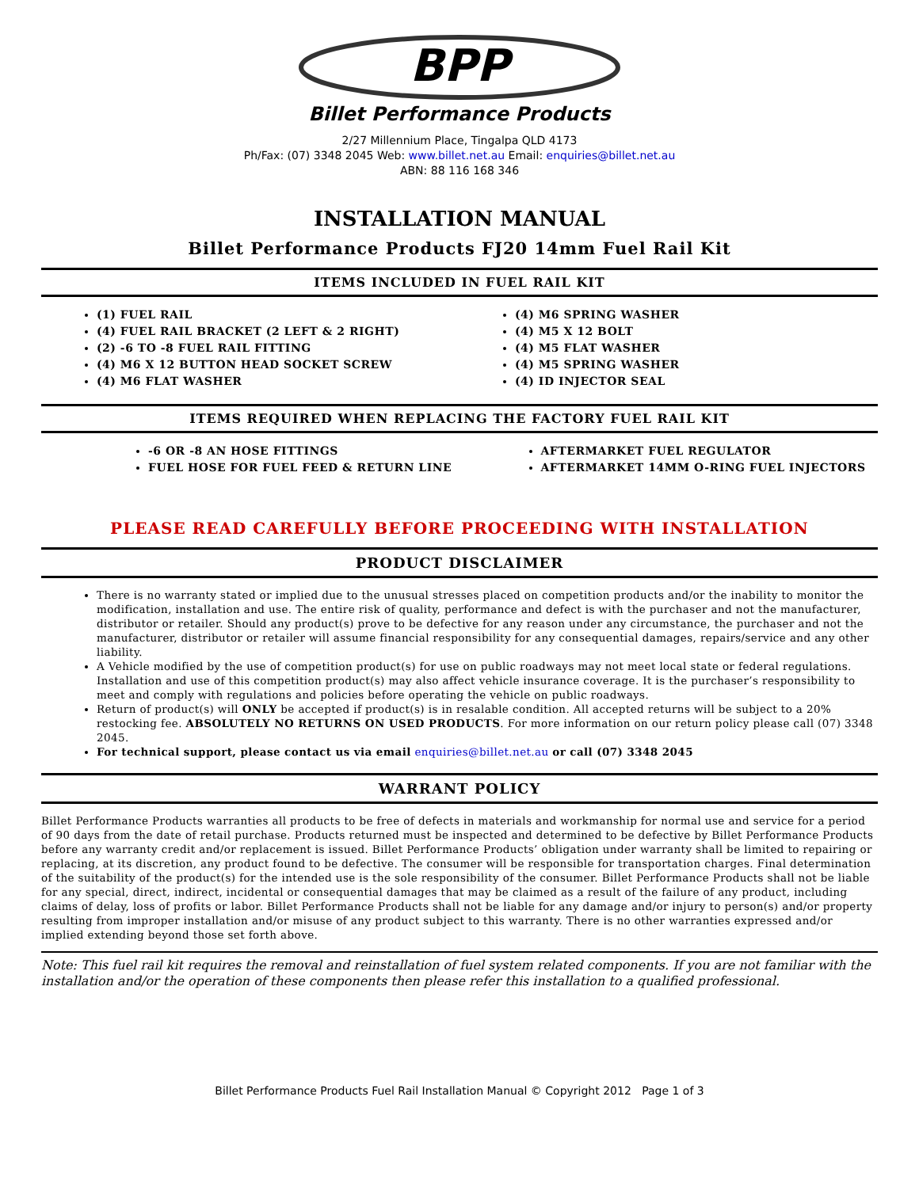BPP
Billet Performance Products
2/27 Millennium Place, Tingalpa QLD 4173
Ph/Fax: (07) 3348 2045 Web: www.billet.net.au Email: enquiries@billet.net.au
ABN: 88 116 168 346
INSTALLATION MANUAL
Billet Performance Products FJ20 14mm Fuel Rail Kit
ITEMS INCLUDED IN FUEL RAIL KIT
(1) FUEL RAIL
(4) FUEL RAIL BRACKET (2 LEFT & 2 RIGHT)
(2) -6 TO -8 FUEL RAIL FITTING
(4) M6 X 12 BUTTON HEAD SOCKET SCREW
(4) M6 FLAT WASHER
(4) M6 SPRING WASHER
(4) M5 X 12 BOLT
(4) M5 FLAT WASHER
(4) M5 SPRING WASHER
(4) ID INJECTOR SEAL
ITEMS REQUIRED WHEN REPLACING THE FACTORY FUEL RAIL KIT
-6 OR -8 AN HOSE FITTINGS
FUEL HOSE FOR FUEL FEED & RETURN LINE
AFTERMARKET FUEL REGULATOR
AFTERMARKET 14MM O-RING FUEL INJECTORS
PLEASE READ CAREFULLY BEFORE PROCEEDING WITH INSTALLATION
PRODUCT DISCLAIMER
There is no warranty stated or implied due to the unusual stresses placed on competition products and/or the inability to monitor the modification, installation and use. The entire risk of quality, performance and defect is with the purchaser and not the manufacturer, distributor or retailer. Should any product(s) prove to be defective for any reason under any circumstance, the purchaser and not the manufacturer, distributor or retailer will assume financial responsibility for any consequential damages, repairs/service and any other liability.
A Vehicle modified by the use of competition product(s) for use on public roadways may not meet local state or federal regulations. Installation and use of this competition product(s) may also affect vehicle insurance coverage. It is the purchaser’s responsibility to meet and comply with regulations and policies before operating the vehicle on public roadways.
Return of product(s) will ONLY be accepted if product(s) is in resalable condition. All accepted returns will be subject to a 20% restocking fee. ABSOLUTELY NO RETURNS ON USED PRODUCTS. For more information on our return policy please call (07) 3348 2045.
For technical support, please contact us via email enquiries@billet.net.au or call (07) 3348 2045
WARRANT POLICY
Billet Performance Products warranties all products to be free of defects in materials and workmanship for normal use and service for a period of 90 days from the date of retail purchase. Products returned must be inspected and determined to be defective by Billet Performance Products before any warranty credit and/or replacement is issued. Billet Performance Products’ obligation under warranty shall be limited to repairing or replacing, at its discretion, any product found to be defective. The consumer will be responsible for transportation charges. Final determination of the suitability of the product(s) for the intended use is the sole responsibility of the consumer. Billet Performance Products shall not be liable for any special, direct, indirect, incidental or consequential damages that may be claimed as a result of the failure of any product, including claims of delay, loss of profits or labor. Billet Performance Products shall not be liable for any damage and/or injury to person(s) and/or property resulting from improper installation and/or misuse of any product subject to this warranty. There is no other warranties expressed and/or implied extending beyond those set forth above.
Note: This fuel rail kit requires the removal and reinstallation of fuel system related components. If you are not familiar with the installation and/or the operation of these components then please refer this installation to a qualified professional.
Billet Performance Products Fuel Rail Installation Manual © Copyright 2012 Page 1 of 3